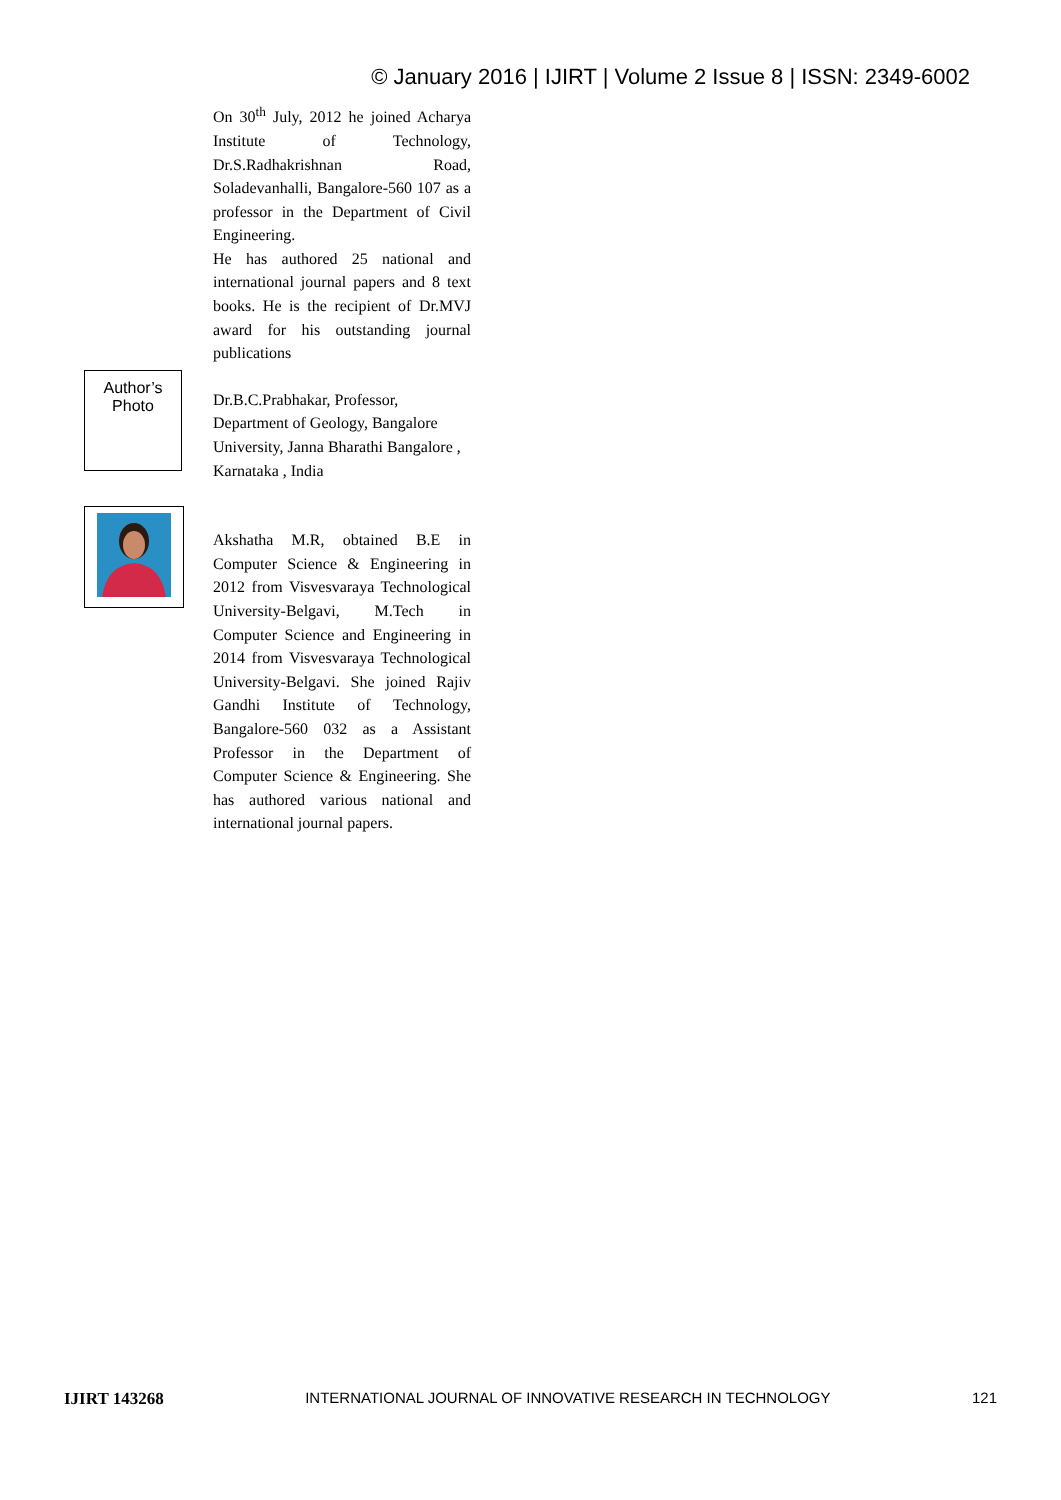© January 2016 | IJIRT | Volume 2 Issue 8 | ISSN: 2349-6002
On 30<sup>th</sup> July, 2012 he joined Acharya Institute of Technology, Dr.S.Radhakrishnan Road, Soladevanhalli, Bangalore-560 107 as a professor in the Department of Civil Engineering.
He has authored 25 national and international journal papers and 8 text books. He is the recipient of Dr.MVJ award for his outstanding journal publications
Dr.B.C.Prabhakar, Professor, Department of Geology, Bangalore University, Janna Bharathi Bangalore , Karnataka , India
Akshatha M.R, obtained B.E in Computer Science & Engineering in 2012 from Visvesvaraya Technological University-Belgavi, M.Tech in Computer Science and Engineering in 2014 from Visvesvaraya Technological University-Belgavi. She joined Rajiv Gandhi Institute of Technology, Bangalore-560 032 as a Assistant Professor in the Department of Computer Science & Engineering. She has authored various national and international journal papers.
Author’s
Photo
IJIRT 143268 INTERNATIONAL JOURNAL OF INNOVATIVE RESEARCH IN TECHNOLOGY 121